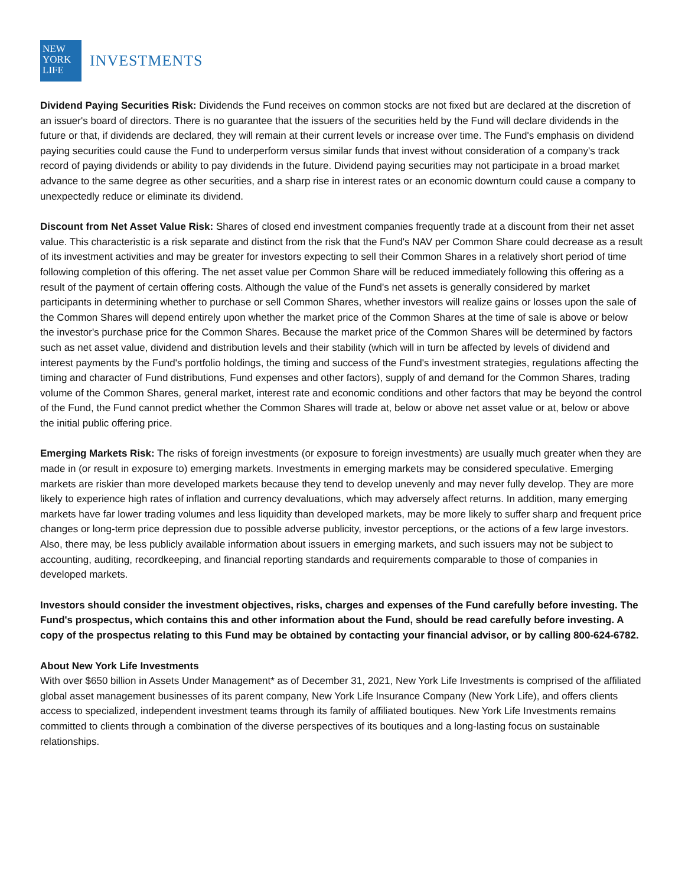NEW
YORK
LIFE
INVESTMENTS
Dividend Paying Securities Risk: Dividends the Fund receives on common stocks are not fixed but are declared at the discretion of an issuer's board of directors. There is no guarantee that the issuers of the securities held by the Fund will declare dividends in the future or that, if dividends are declared, they will remain at their current levels or increase over time. The Fund's emphasis on dividend paying securities could cause the Fund to underperform versus similar funds that invest without consideration of a company's track record of paying dividends or ability to pay dividends in the future. Dividend paying securities may not participate in a broad market advance to the same degree as other securities, and a sharp rise in interest rates or an economic downturn could cause a company to unexpectedly reduce or eliminate its dividend.
Discount from Net Asset Value Risk: Shares of closed end investment companies frequently trade at a discount from their net asset value. This characteristic is a risk separate and distinct from the risk that the Fund's NAV per Common Share could decrease as a result of its investment activities and may be greater for investors expecting to sell their Common Shares in a relatively short period of time following completion of this offering. The net asset value per Common Share will be reduced immediately following this offering as a result of the payment of certain offering costs. Although the value of the Fund's net assets is generally considered by market participants in determining whether to purchase or sell Common Shares, whether investors will realize gains or losses upon the sale of the Common Shares will depend entirely upon whether the market price of the Common Shares at the time of sale is above or below the investor's purchase price for the Common Shares. Because the market price of the Common Shares will be determined by factors such as net asset value, dividend and distribution levels and their stability (which will in turn be affected by levels of dividend and interest payments by the Fund's portfolio holdings, the timing and success of the Fund's investment strategies, regulations affecting the timing and character of Fund distributions, Fund expenses and other factors), supply of and demand for the Common Shares, trading volume of the Common Shares, general market, interest rate and economic conditions and other factors that may be beyond the control of the Fund, the Fund cannot predict whether the Common Shares will trade at, below or above net asset value or at, below or above the initial public offering price.
Emerging Markets Risk: The risks of foreign investments (or exposure to foreign investments) are usually much greater when they are made in (or result in exposure to) emerging markets. Investments in emerging markets may be considered speculative. Emerging markets are riskier than more developed markets because they tend to develop unevenly and may never fully develop. They are more likely to experience high rates of inflation and currency devaluations, which may adversely affect returns. In addition, many emerging markets have far lower trading volumes and less liquidity than developed markets, may be more likely to suffer sharp and frequent price changes or long-term price depression due to possible adverse publicity, investor perceptions, or the actions of a few large investors. Also, there may, be less publicly available information about issuers in emerging markets, and such issuers may not be subject to accounting, auditing, recordkeeping, and financial reporting standards and requirements comparable to those of companies in developed markets.
Investors should consider the investment objectives, risks, charges and expenses of the Fund carefully before investing. The Fund's prospectus, which contains this and other information about the Fund, should be read carefully before investing. A copy of the prospectus relating to this Fund may be obtained by contacting your financial advisor, or by calling 800-624-6782.
About New York Life Investments
With over $650 billion in Assets Under Management* as of December 31, 2021, New York Life Investments is comprised of the affiliated global asset management businesses of its parent company, New York Life Insurance Company (New York Life), and offers clients access to specialized, independent investment teams through its family of affiliated boutiques. New York Life Investments remains committed to clients through a combination of the diverse perspectives of its boutiques and a long-lasting focus on sustainable relationships.